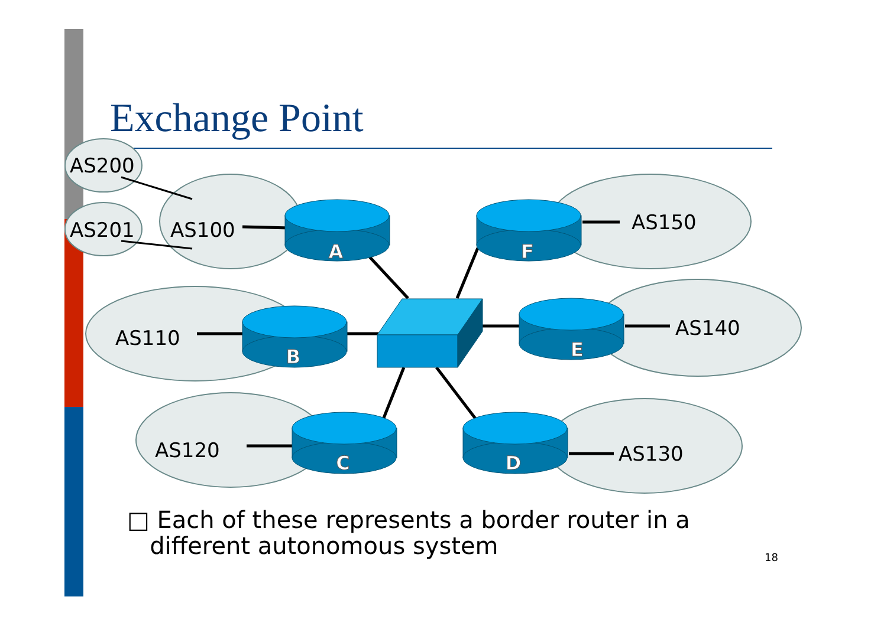Exchange Point
A
F
B
E
C
D
AS200
AS201 AS100 AS150
AS110 AS140
AS120 AS130
□ Each of these represents a border router in a
different autonomous system
18